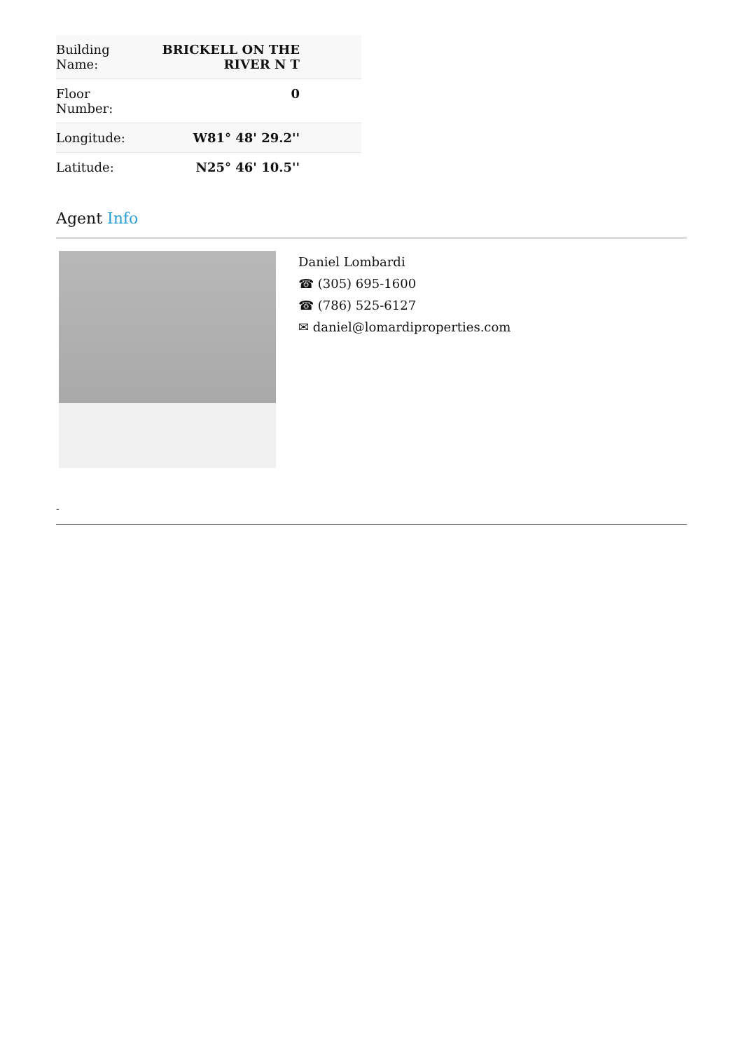| Building Name: | BRICKELL ON THE RIVER N T |
| Floor Number: | 0 |
| Longitude: | W81° 48' 29.2'' |
| Latitude: | N25° 46' 10.5'' |
Agent Info
Daniel Lombardi
☎ (305) 695-1600
☎ (786) 525-6127
✉ daniel@lomardiproperties.com
-